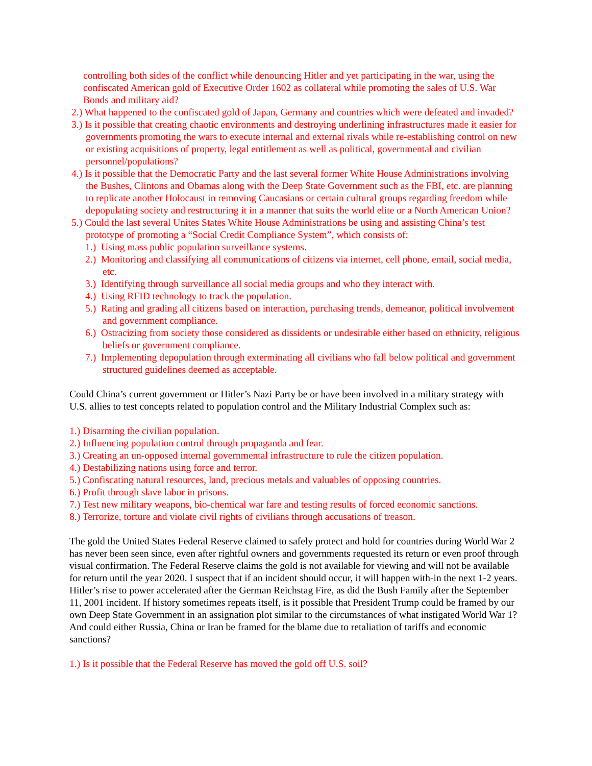controlling both sides of the conflict while denouncing Hitler and yet participating in the war, using the confiscated American gold of Executive Order 1602 as collateral while promoting the sales of U.S. War Bonds and military aid?
2.) What happened to the confiscated gold of Japan, Germany and countries which were defeated and invaded?
3.) Is it possible that creating chaotic environments and destroying underlining infrastructures made it easier for governments promoting the wars to execute internal and external rivals while re-establishing control on new or existing acquisitions of property, legal entitlement as well as political, governmental and civilian personnel/populations?
4.) Is it possible that the Democratic Party and the last several former White House Administrations involving the Bushes, Clintons and Obamas along with the Deep State Government such as the FBI, etc. are planning to replicate another Holocaust in removing Caucasians or certain cultural groups regarding freedom while depopulating society and restructuring it in a manner that suits the world elite or a North American Union?
5.) Could the last several Unites States White House Administrations be using and assisting China’s test prototype of promoting a “Social Credit Compliance System”, which consists of:
1.) Using mass public population surveillance systems.
2.) Monitoring and classifying all communications of citizens via internet, cell phone, email, social media, etc.
3.) Identifying through surveillance all social media groups and who they interact with.
4.) Using RFID technology to track the population.
5.) Rating and grading all citizens based on interaction, purchasing trends, demeanor, political involvement and government compliance.
6.) Ostracizing from society those considered as dissidents or undesirable either based on ethnicity, religious beliefs or government compliance.
7.) Implementing depopulation through exterminating all civilians who fall below political and government structured guidelines deemed as acceptable.
Could China’s current government or Hitler’s Nazi Party be or have been involved in a military strategy with U.S. allies to test concepts related to population control and the Military Industrial Complex such as:
1.) Disarming the civilian population.
2.) Influencing population control through propaganda and fear.
3.) Creating an un-opposed internal governmental infrastructure to rule the citizen population.
4.) Destabilizing nations using force and terror.
5.) Confiscating natural resources, land, precious metals and valuables of opposing countries.
6.) Profit through slave labor in prisons.
7.) Test new military weapons, bio-chemical war fare and testing results of forced economic sanctions.
8.) Terrorize, torture and violate civil rights of civilians through accusations of treason.
The gold the United States Federal Reserve claimed to safely protect and hold for countries during World War 2 has never been seen since, even after rightful owners and governments requested its return or even proof through visual confirmation. The Federal Reserve claims the gold is not available for viewing and will not be available for return until the year 2020. I suspect that if an incident should occur, it will happen with-in the next 1-2 years. Hitler’s rise to power accelerated after the German Reichstag Fire, as did the Bush Family after the September 11, 2001 incident. If history sometimes repeats itself, is it possible that President Trump could be framed by our own Deep State Government in an assignation plot similar to the circumstances of what instigated World War 1? And could either Russia, China or Iran be framed for the blame due to retaliation of tariffs and economic sanctions?
1.) Is it possible that the Federal Reserve has moved the gold off U.S. soil?